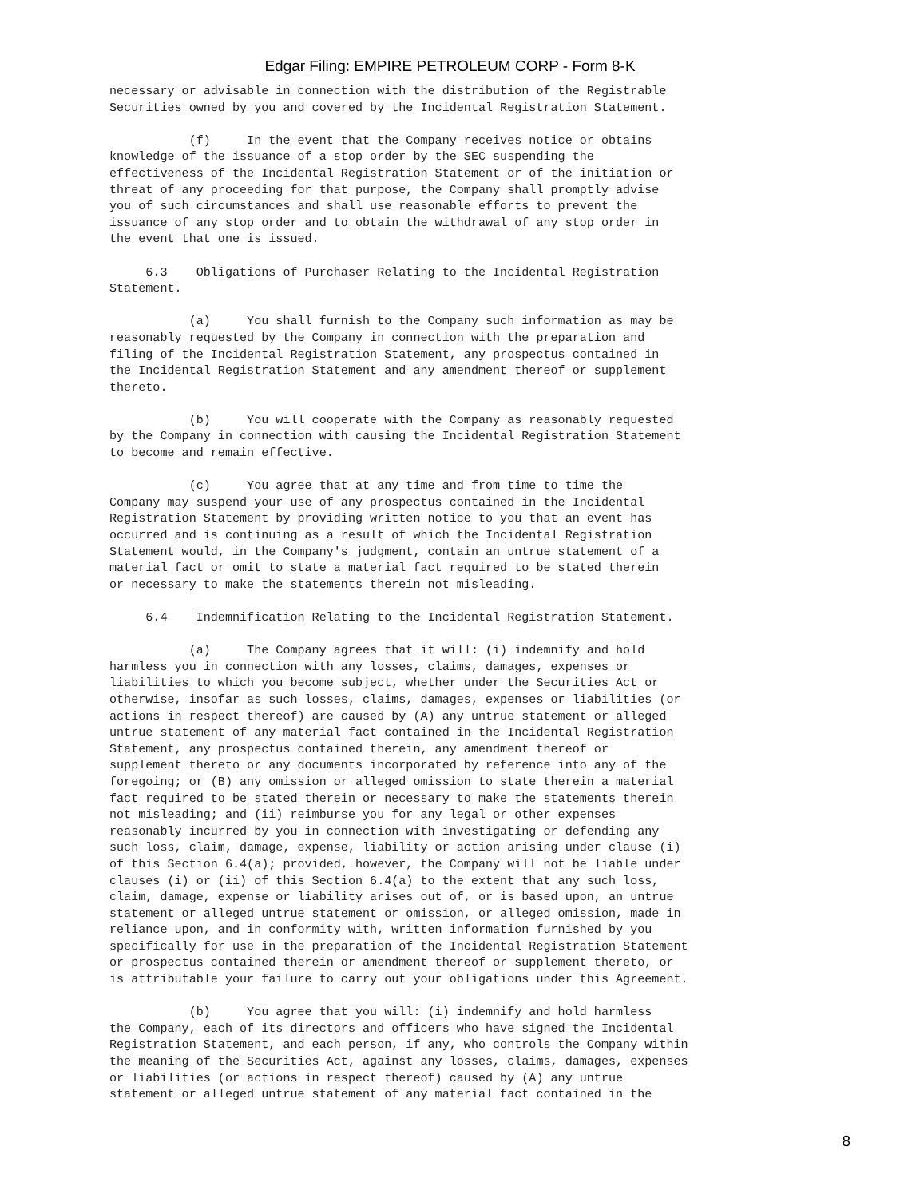Edgar Filing: EMPIRE PETROLEUM CORP - Form 8-K
necessary or advisable in connection with the distribution of the Registrable
Securities owned by you and covered by the Incidental Registration Statement.

           (f)     In the event that the Company receives notice or obtains
knowledge of the issuance of a stop order by the SEC suspending the
effectiveness of the Incidental Registration Statement or of the initiation or
threat of any proceeding for that purpose, the Company shall promptly advise
you of such circumstances and shall use reasonable efforts to prevent the
issuance of any stop order and to obtain the withdrawal of any stop order in
the event that one is issued.

     6.3    Obligations of Purchaser Relating to the Incidental Registration
Statement.

           (a)     You shall furnish to the Company such information as may be
reasonably requested by the Company in connection with the preparation and
filing of the Incidental Registration Statement, any prospectus contained in
the Incidental Registration Statement and any amendment thereof or supplement
thereto.

           (b)     You will cooperate with the Company as reasonably requested
by the Company in connection with causing the Incidental Registration Statement
to become and remain effective.

           (c)     You agree that at any time and from time to time the
Company may suspend your use of any prospectus contained in the Incidental
Registration Statement by providing written notice to you that an event has
occurred and is continuing as a result of which the Incidental Registration
Statement would, in the Company's judgment, contain an untrue statement of a
material fact or omit to state a material fact required to be stated therein
or necessary to make the statements therein not misleading.

     6.4    Indemnification Relating to the Incidental Registration Statement.

           (a)     The Company agrees that it will: (i) indemnify and hold
harmless you in connection with any losses, claims, damages, expenses or
liabilities to which you become subject, whether under the Securities Act or
otherwise, insofar as such losses, claims, damages, expenses or liabilities (or
actions in respect thereof) are caused by (A) any untrue statement or alleged
untrue statement of any material fact contained in the Incidental Registration
Statement, any prospectus contained therein, any amendment thereof or
supplement thereto or any documents incorporated by reference into any of the
foregoing; or (B) any omission or alleged omission to state therein a material
fact required to be stated therein or necessary to make the statements therein
not misleading; and (ii) reimburse you for any legal or other expenses
reasonably incurred by you in connection with investigating or defending any
such loss, claim, damage, expense, liability or action arising under clause (i)
of this Section 6.4(a); provided, however, the Company will not be liable under
clauses (i) or (ii) of this Section 6.4(a) to the extent that any such loss,
claim, damage, expense or liability arises out of, or is based upon, an untrue
statement or alleged untrue statement or omission, or alleged omission, made in
reliance upon, and in conformity with, written information furnished by you
specifically for use in the preparation of the Incidental Registration Statement
or prospectus contained therein or amendment thereof or supplement thereto, or
is attributable your failure to carry out your obligations under this Agreement.

           (b)     You agree that you will: (i) indemnify and hold harmless
the Company, each of its directors and officers who have signed the Incidental
Registration Statement, and each person, if any, who controls the Company within
the meaning of the Securities Act, against any losses, claims, damages, expenses
or liabilities (or actions in respect thereof) caused by (A) any untrue
statement or alleged untrue statement of any material fact contained in the
8